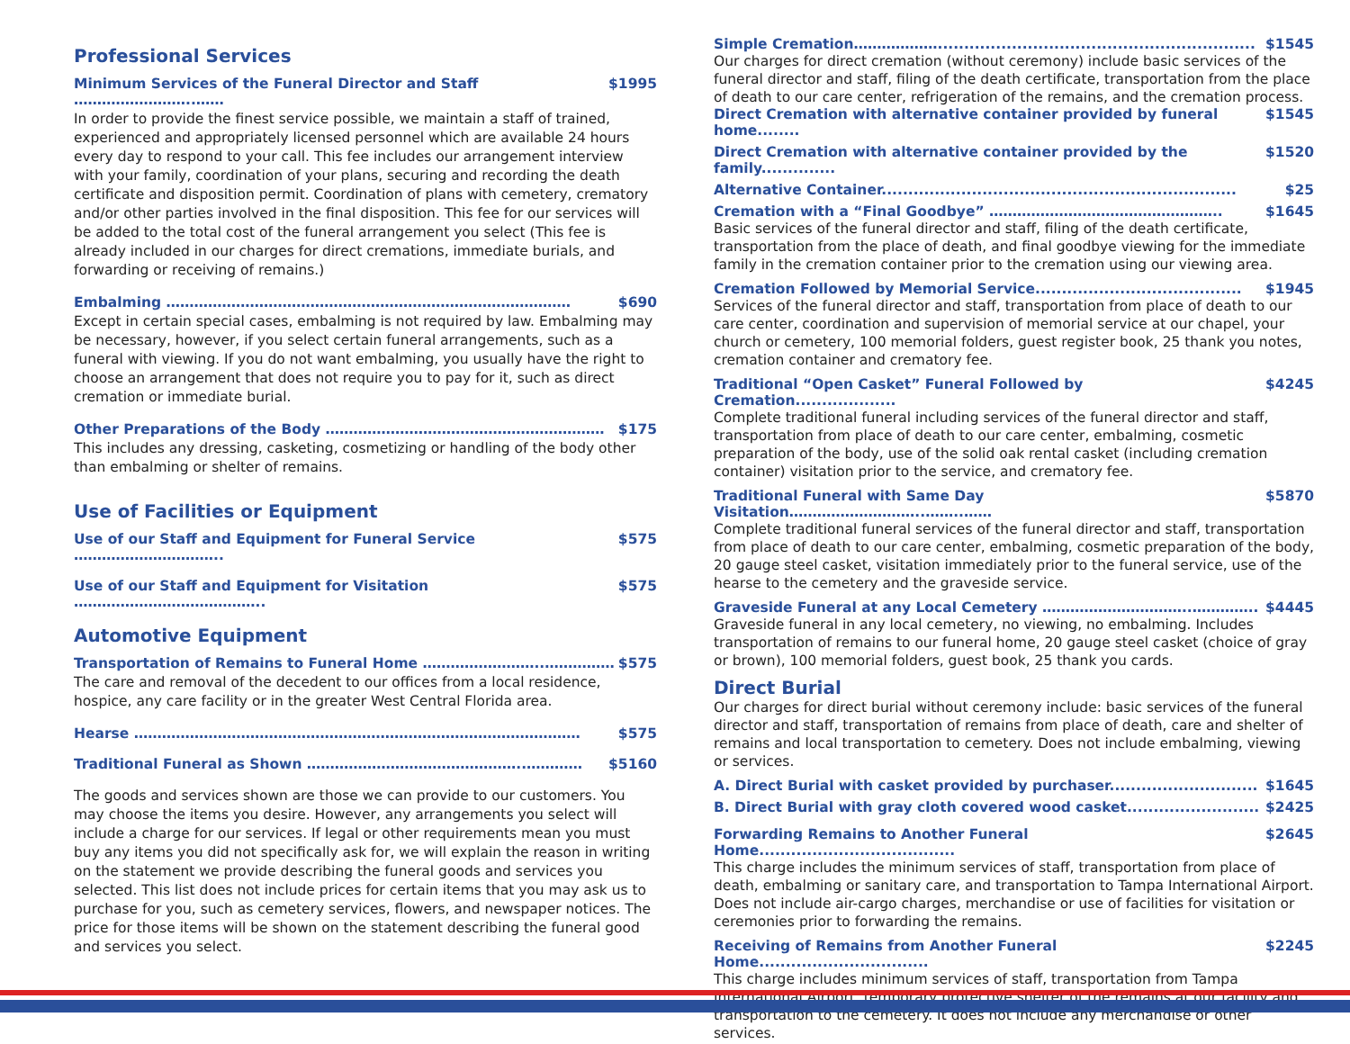Professional Services
Minimum Services of the Funeral Director and Staff ……………………..…… $1995
In order to provide the finest service possible, we maintain a staff of trained, experienced and appropriately licensed personnel which are available 24 hours every day to respond to your call. This fee includes our arrangement interview with your family, coordination of your plans, securing and recording the death certificate and disposition permit. Coordination of plans with cemetery, crematory and/or other parties involved in the final disposition. This fee for our services will be added to the total cost of the funeral arrangement you select (This fee is already included in our charges for direct cremations, immediate burials, and forwarding or receiving of remains.)
Embalming …………………………………………………………………………… $690
Except in certain special cases, embalming is not required by law. Embalming may be necessary, however, if you select certain funeral arrangements, such as a funeral with viewing. If you do not want embalming, you usually have the right to choose an arrangement that does not require you to pay for it, such as direct cremation or immediate burial.
Other Preparations of the Body …………………………………………………… $175
This includes any dressing, casketing, cosmetizing or handling of the body other than embalming or shelter of remains.
Use of Facilities or Equipment
Use of our Staff and Equipment for Funeral Service ………………………….. $575
Use of our Staff and Equipment for Visitation ………………………………….. $575
Automotive Equipment
Transportation of Remains to Funeral Home ……………………..…………… $575
The care and removal of the decedent to our offices from a local residence, hospice, any care facility or in the greater West Central Florida area.
Hearse …………………………………………………………………………………… $575
Traditional Funeral as Shown ………………………………………..………… $5160
The goods and services shown are those we can provide to our customers. You may choose the items you desire. However, any arrangements you select will include a charge for our services. If legal or other requirements mean you must buy any items you did not specifically ask for, we will explain the reason in writing on the statement we provide describing the funeral goods and services you selected. This list does not include prices for certain items that you may ask us to purchase for you, such as cemetery services, flowers, and newspaper notices. The price for those items will be shown on the statement describing the funeral good and services you select.
Simple Cremation………………............................................................ $1545
Our charges for direct cremation (without ceremony) include basic services of the funeral director and staff, filing of the death certificate, transportation from the place of death to our care center, refrigeration of the remains, and the cremation process.
Direct Cremation with alternative container provided by funeral home........ $1545
Direct Cremation with alternative container provided by the family.............. $1520
Alternative Container................................................................... $25
Cremation with a “Final Goodbye” ………………………………………….. $1645
Basic services of the funeral director and staff, filing of the death certificate, transportation from the place of death, and final goodbye viewing for the immediate family in the cremation container prior to the cremation using our viewing area.
Cremation Followed by Memorial Service....................................... $1945
Services of the funeral director and staff, transportation from place of death to our care center, coordination and supervision of memorial service at our chapel, your church or cemetery, 100 memorial folders, guest register book, 25 thank you notes, cremation container and crematory fee.
Traditional “Open Casket” Funeral Followed by Cremation................... $4245
Complete traditional funeral including services of the funeral director and staff, transportation from place of death to our care center, embalming, cosmetic preparation of the body, use of the solid oak rental casket (including cremation container) visitation prior to the service, and crematory fee.
Traditional Funeral with Same Day Visitation………………………..……..…… $5870
Complete traditional funeral services of the funeral director and staff, transportation from place of death to our care center, embalming, cosmetic preparation of the body, 20 gauge steel casket, visitation immediately prior to the funeral service, use of the hearse to the cemetery and the graveside service.
Graveside Funeral at any Local Cemetery …………………………..………….. $4445
Graveside funeral in any local cemetery, no viewing, no embalming. Includes transportation of remains to our funeral home, 20 gauge steel casket (choice of gray or brown), 100 memorial folders, guest book, 25 thank you cards.
Direct Burial
Our charges for direct burial without ceremony include: basic services of the funeral director and staff, transportation of remains from place of death, care and shelter of remains and local transportation to cemetery. Does not include embalming, viewing or services.
A. Direct Burial with casket provided by purchaser............................ $1645
B. Direct Burial with gray cloth covered wood casket......................... $2425
Forwarding Remains to Another Funeral Home..................................... $2645
This charge includes the minimum services of staff, transportation from place of death, embalming or sanitary care, and transportation to Tampa International Airport. Does not include air-cargo charges, merchandise or use of facilities for visitation or ceremonies prior to forwarding the remains.
Receiving of Remains from Another Funeral Home................................ $2245
This charge includes minimum services of staff, transportation from Tampa International Airport, temporary protective shelter of the remains at our facility and transportation to the cemetery. It does not include any merchandise or other services.